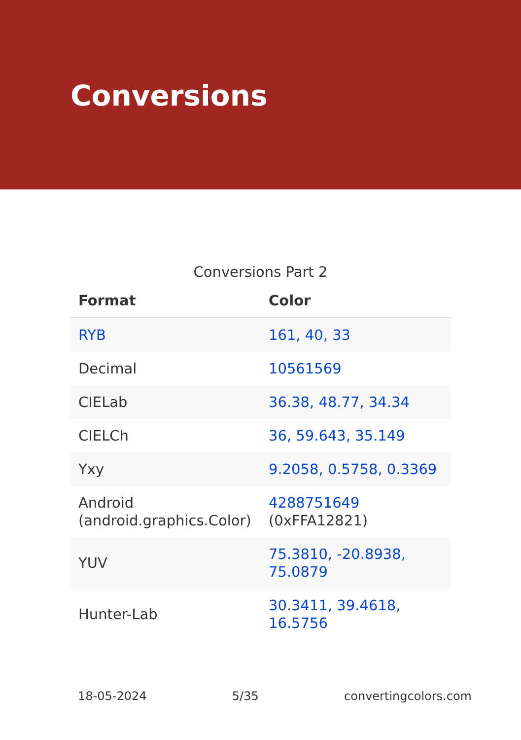Conversions
Conversions Part 2
| Format | Color |
| --- | --- |
| RYB | 161, 40, 33 |
| Decimal | 10561569 |
| CIELab | 36.38, 48.77, 34.34 |
| CIELCh | 36, 59.643, 35.149 |
| Yxy | 9.2058, 0.5758, 0.3369 |
| Android (android.graphics.Color) | 4288751649 (0xFFA12821) |
| YUV | 75.3810, -20.8938, 75.0879 |
| Hunter-Lab | 30.3411, 39.4618, 16.5756 |
18-05-2024 5/35 convertingcolors.com